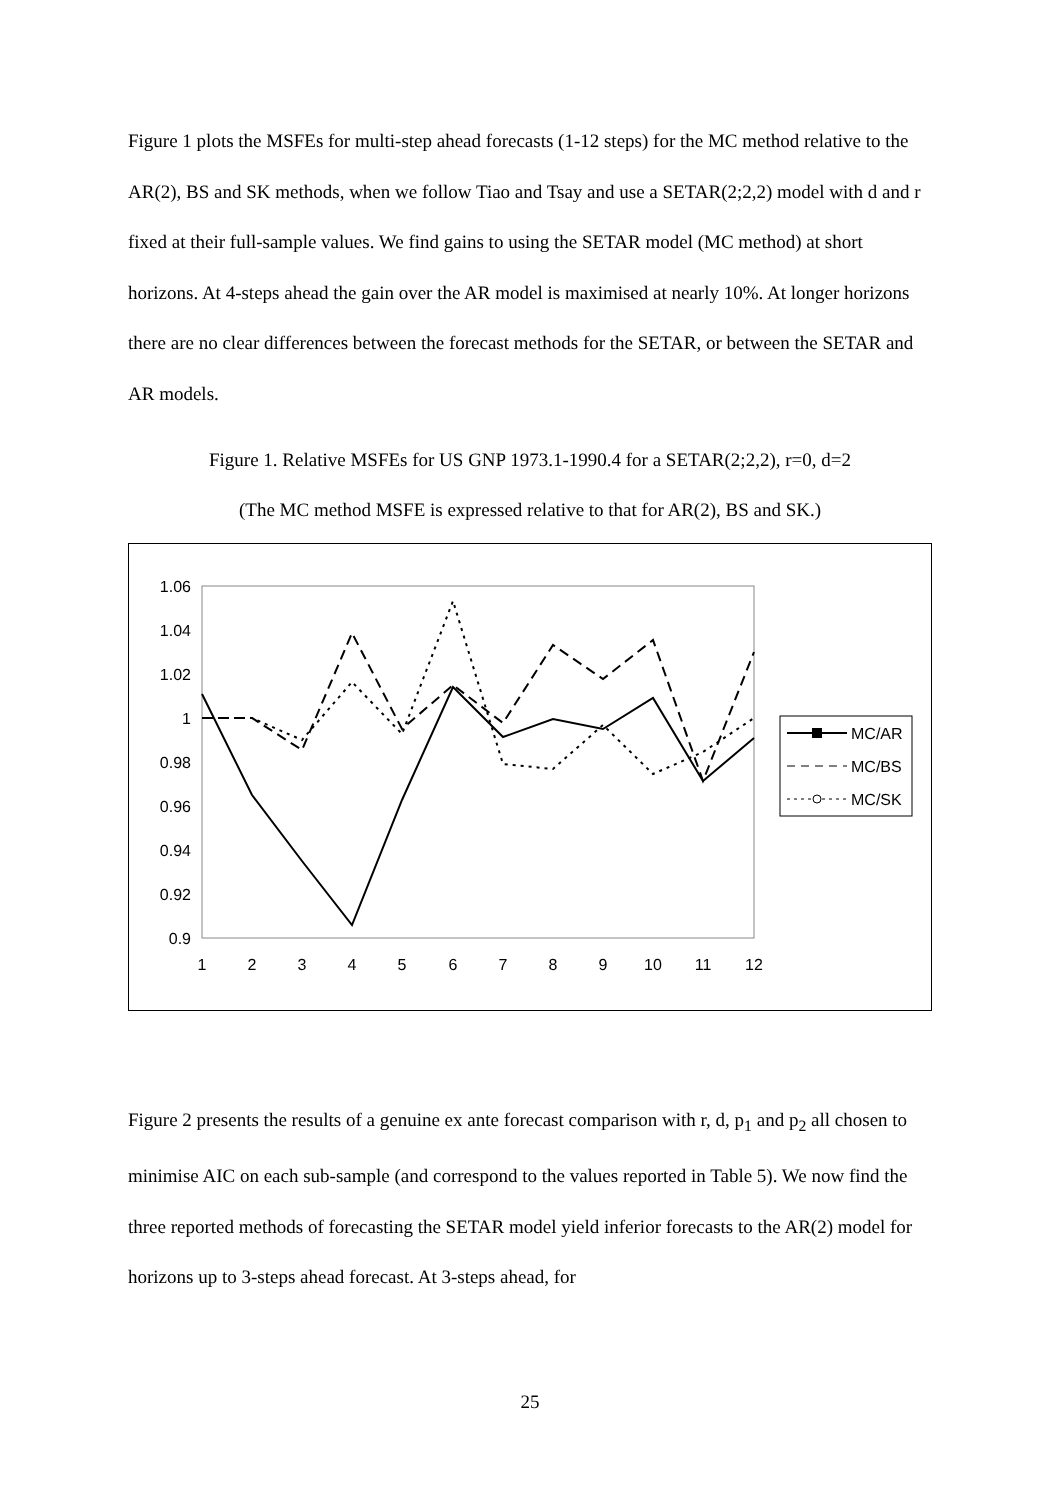Figure 1 plots the MSFEs for multi-step ahead forecasts (1-12 steps) for the MC method relative to the AR(2), BS and SK methods, when we follow Tiao and Tsay and use a SETAR(2;2,2) model with d and r fixed at their full-sample values. We find gains to using the SETAR model (MC method) at short horizons. At 4-steps ahead the gain over the AR model is maximised at nearly 10%. At longer horizons there are no clear differences between the forecast methods for the SETAR, or between the SETAR and AR models.
Figure 1. Relative MSFEs for US GNP 1973.1-1990.4 for a SETAR(2;2,2), r=0, d=2
(The MC method MSFE is expressed relative to that for AR(2), BS and SK.)
1.06
1.04
1.02
1
0.98
0.96
0.94
0.92
0.9
1
2
3
4
5
6
7
8
9
10
11
12
MC/AR
MC/BS
MC/SK
Figure 2 presents the results of a genuine ex ante forecast comparison with r, d, p<sub>1</sub> and p<sub>2</sub> all chosen to minimise AIC on each sub-sample (and correspond to the values reported in Table 5). We now find the three reported methods of forecasting the SETAR model yield inferior forecasts to the AR(2) model for horizons up to 3-steps ahead forecast. At 3-steps ahead, for
25